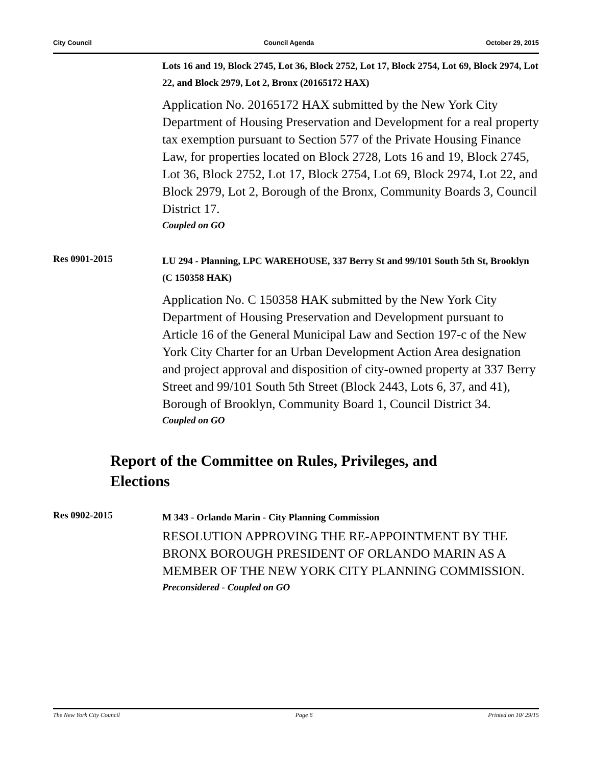City Council Council Agenda October 29, 2015
Lots 16 and 19, Block 2745, Lot 36, Block 2752, Lot 17, Block 2754, Lot 69, Block 2974, Lot 22, and Block 2979, Lot 2, Bronx (20165172 HAX)
Application No. 20165172 HAX submitted by the New York City Department of Housing Preservation and Development for a real property tax exemption pursuant to Section 577 of the Private Housing Finance Law, for properties located on Block 2728, Lots 16 and 19, Block 2745, Lot 36, Block 2752, Lot 17, Block 2754, Lot 69, Block 2974, Lot 22, and Block 2979, Lot 2, Borough of the Bronx, Community Boards 3, Council District 17.
Coupled on GO
Res 0901-2015
LU 294 - Planning, LPC WAREHOUSE, 337 Berry St and 99/101 South 5th St, Brooklyn (C 150358 HAK)
Application No. C 150358 HAK submitted by the New York City Department of Housing Preservation and Development pursuant to Article 16 of the General Municipal Law and Section 197-c of the New York City Charter for an Urban Development Action Area designation and project approval and disposition of city-owned property at 337 Berry Street and 99/101 South 5th Street (Block 2443, Lots 6, 37, and 41), Borough of Brooklyn, Community Board 1, Council District 34.
Coupled on GO
Report of the Committee on Rules, Privileges, and Elections
Res 0902-2015
M 343 - Orlando Marin - City Planning Commission
RESOLUTION APPROVING THE RE-APPOINTMENT BY THE BRONX BOROUGH PRESIDENT OF ORLANDO MARIN AS A MEMBER OF THE NEW YORK CITY PLANNING COMMISSION.
Preconsidered - Coupled on GO
The New York City Council Page 6 Printed on 10/ 29/15